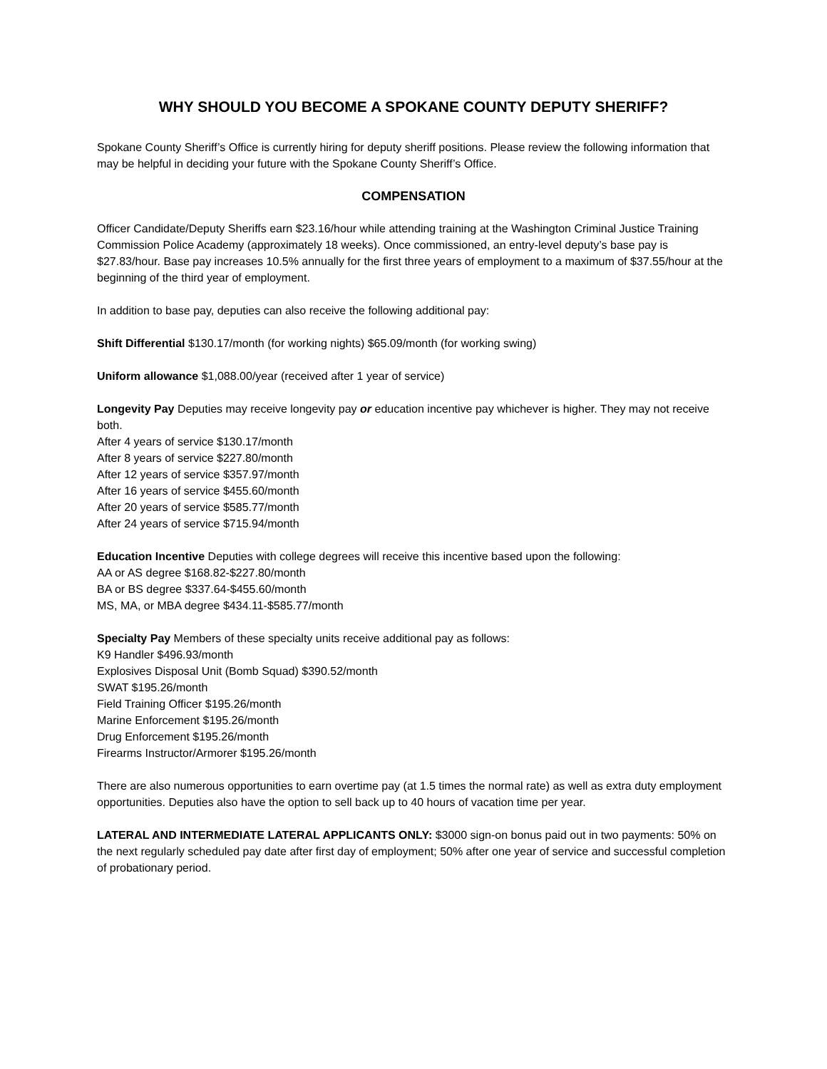WHY SHOULD YOU BECOME A SPOKANE COUNTY DEPUTY SHERIFF?
Spokane County Sheriff’s Office is currently hiring for deputy sheriff positions. Please review the following information that may be helpful in deciding your future with the Spokane County Sheriff’s Office.
COMPENSATION
Officer Candidate/Deputy Sheriffs earn $23.16/hour while attending training at the Washington Criminal Justice Training Commission Police Academy (approximately 18 weeks). Once commissioned, an entry-level deputy’s base pay is $27.83/hour. Base pay increases 10.5% annually for the first three years of employment to a maximum of $37.55/hour at the beginning of the third year of employment.
In addition to base pay, deputies can also receive the following additional pay:
Shift Differential $130.17/month (for working nights) $65.09/month (for working swing)
Uniform allowance $1,088.00/year (received after 1 year of service)
Longevity Pay Deputies may receive longevity pay or education incentive pay whichever is higher. They may not receive both.
After 4 years of service $130.17/month
After 8 years of service $227.80/month
After 12 years of service $357.97/month
After 16 years of service $455.60/month
After 20 years of service $585.77/month
After 24 years of service $715.94/month
Education Incentive Deputies with college degrees will receive this incentive based upon the following:
AA or AS degree $168.82-$227.80/month
BA or BS degree $337.64-$455.60/month
MS, MA, or MBA degree $434.11-$585.77/month
Specialty Pay Members of these specialty units receive additional pay as follows:
K9 Handler $496.93/month
Explosives Disposal Unit (Bomb Squad) $390.52/month
SWAT $195.26/month
Field Training Officer $195.26/month
Marine Enforcement $195.26/month
Drug Enforcement $195.26/month
Firearms Instructor/Armorer $195.26/month
There are also numerous opportunities to earn overtime pay (at 1.5 times the normal rate) as well as extra duty employment opportunities. Deputies also have the option to sell back up to 40 hours of vacation time per year.
LATERAL AND INTERMEDIATE LATERAL APPLICANTS ONLY: $3000 sign-on bonus paid out in two payments: 50% on the next regularly scheduled pay date after first day of employment; 50% after one year of service and successful completion of probationary period.